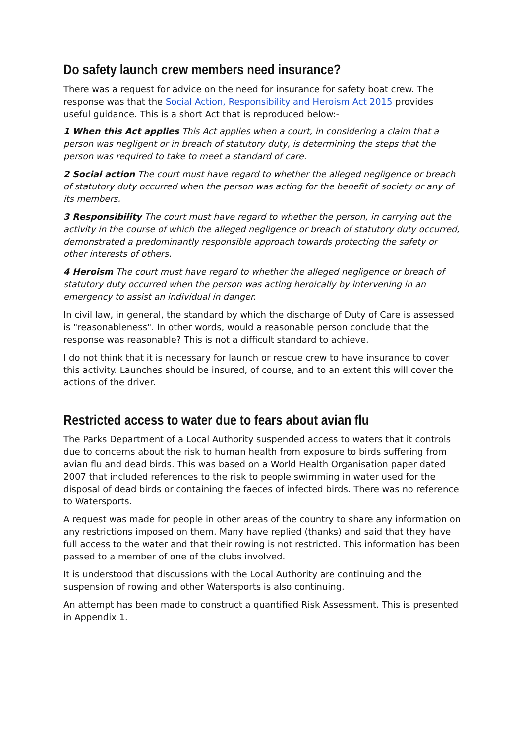Do safety launch crew members need insurance?
There was a request for advice on the need for insurance for safety boat crew. The response was that the Social Action, Responsibility and Heroism Act 2015 provides useful guidance. This is a short Act that is reproduced below:-
1 When this Act applies This Act applies when a court, in considering a claim that a person was negligent or in breach of statutory duty, is determining the steps that the person was required to take to meet a standard of care.
2 Social action The court must have regard to whether the alleged negligence or breach of statutory duty occurred when the person was acting for the benefit of society or any of its members.
3 Responsibility The court must have regard to whether the person, in carrying out the activity in the course of which the alleged negligence or breach of statutory duty occurred, demonstrated a predominantly responsible approach towards protecting the safety or other interests of others.
4 Heroism The court must have regard to whether the alleged negligence or breach of statutory duty occurred when the person was acting heroically by intervening in an emergency to assist an individual in danger.
In civil law, in general, the standard by which the discharge of Duty of Care is assessed is "reasonableness". In other words, would a reasonable person conclude that the response was reasonable? This is not a difficult standard to achieve.
I do not think that it is necessary for launch or rescue crew to have insurance to cover this activity. Launches should be insured, of course, and to an extent this will cover the actions of the driver.
Restricted access to water due to fears about avian flu
The Parks Department of a Local Authority suspended access to waters that it controls due to concerns about the risk to human health from exposure to birds suffering from avian flu and dead birds. This was based on a World Health Organisation paper dated 2007 that included references to the risk to people swimming in water used for the disposal of dead birds or containing the faeces of infected birds. There was no reference to Watersports.
A request was made for people in other areas of the country to share any information on any restrictions imposed on them. Many have replied (thanks) and said that they have full access to the water and that their rowing is not restricted. This information has been passed to a member of one of the clubs involved.
It is understood that discussions with the Local Authority are continuing and the suspension of rowing and other Watersports is also continuing.
An attempt has been made to construct a quantified Risk Assessment. This is presented in Appendix 1.